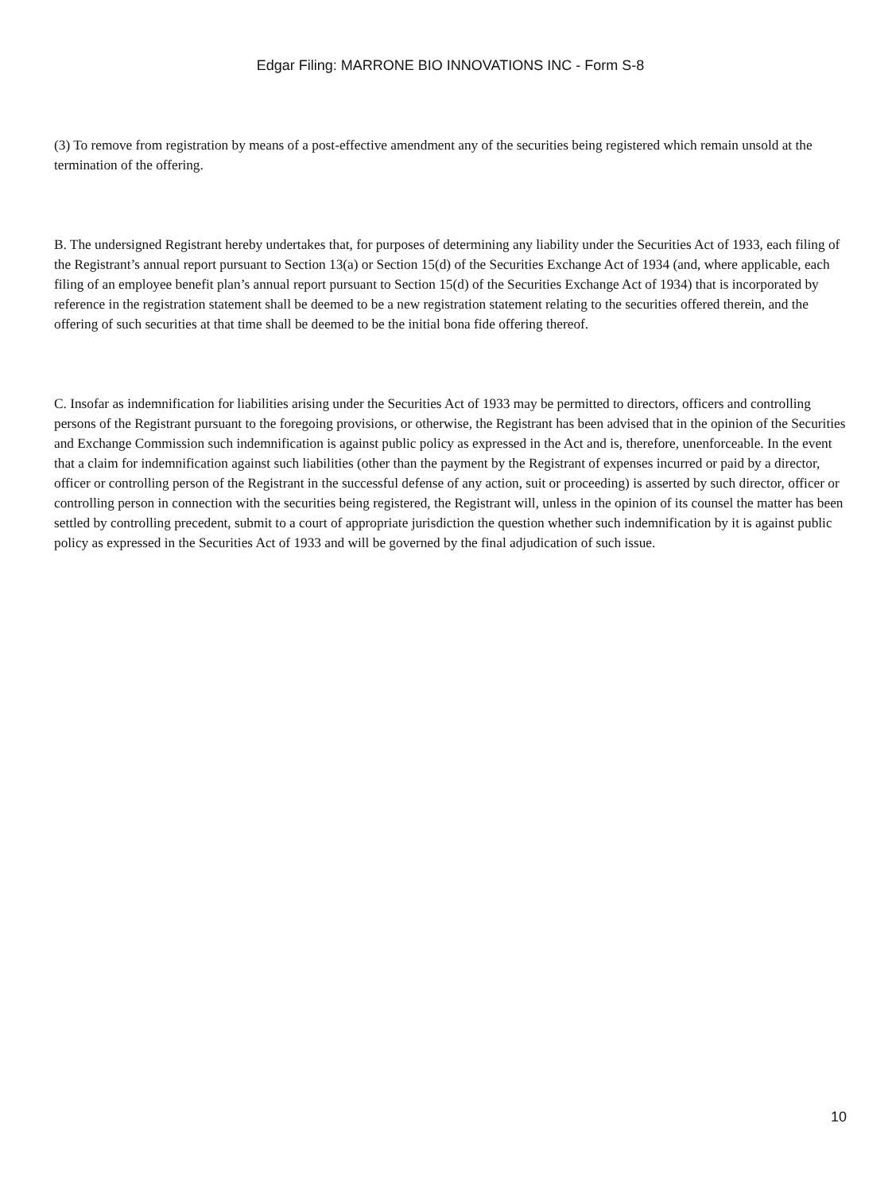Edgar Filing: MARRONE BIO INNOVATIONS INC - Form S-8
(3) To remove from registration by means of a post-effective amendment any of the securities being registered which remain unsold at the termination of the offering.
B. The undersigned Registrant hereby undertakes that, for purposes of determining any liability under the Securities Act of 1933, each filing of the Registrant’s annual report pursuant to Section 13(a) or Section 15(d) of the Securities Exchange Act of 1934 (and, where applicable, each filing of an employee benefit plan’s annual report pursuant to Section 15(d) of the Securities Exchange Act of 1934) that is incorporated by reference in the registration statement shall be deemed to be a new registration statement relating to the securities offered therein, and the offering of such securities at that time shall be deemed to be the initial bona fide offering thereof.
C. Insofar as indemnification for liabilities arising under the Securities Act of 1933 may be permitted to directors, officers and controlling persons of the Registrant pursuant to the foregoing provisions, or otherwise, the Registrant has been advised that in the opinion of the Securities and Exchange Commission such indemnification is against public policy as expressed in the Act and is, therefore, unenforceable. In the event that a claim for indemnification against such liabilities (other than the payment by the Registrant of expenses incurred or paid by a director, officer or controlling person of the Registrant in the successful defense of any action, suit or proceeding) is asserted by such director, officer or controlling person in connection with the securities being registered, the Registrant will, unless in the opinion of its counsel the matter has been settled by controlling precedent, submit to a court of appropriate jurisdiction the question whether such indemnification by it is against public policy as expressed in the Securities Act of 1933 and will be governed by the final adjudication of such issue.
10